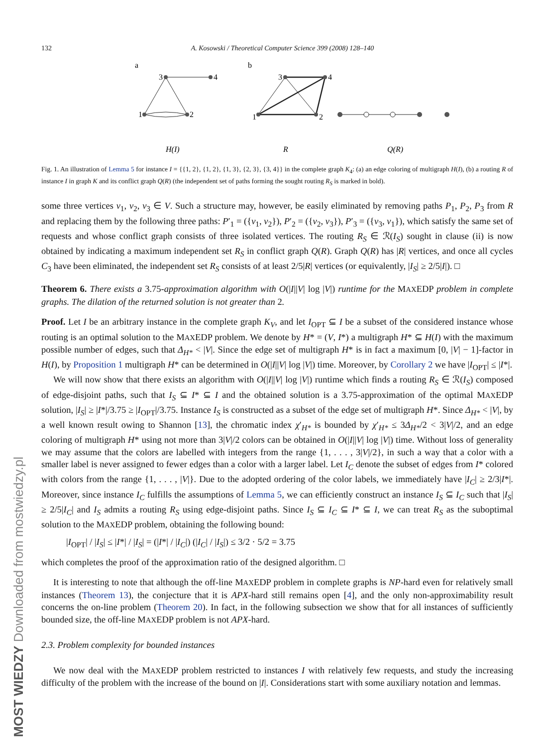MOST WIEDZY Downloaded from mostwiedzy.pl
132 A. Kosowski / Theoretical Computer Science 399 (2008) 128–140
a
b
3
4
1
2
3
4
1
2
H(I)
R
Q(R)
Fig. 1. An illustration of Lemma 5 for instance I = {{1, 2}, {1, 2}, {1, 3}, {2, 3}, {3, 4}} in the complete graph K<sub>4</sub>: (a) an edge coloring of multigraph H(I), (b) a routing R of instance I in graph K and its conflict graph Q(R) (the independent set of paths forming the sought routing R<sub>S</sub> is marked in bold).
some three vertices v<sub>1</sub>, v<sub>2</sub>, v<sub>3</sub> ∈ V. Such a structure may, however, be easily eliminated by removing paths P<sub>1</sub>, P<sub>2</sub>, P<sub>3</sub> from R and replacing them by the following three paths: P′<sub>1</sub> = ({v<sub>1</sub>, v<sub>2</sub>}), P′<sub>2</sub> = ({v<sub>2</sub>, v<sub>3</sub>}), P′<sub>3</sub> = ({v<sub>3</sub>, v<sub>1</sub>}), which satisfy the same set of requests and whose conflict graph consists of three isolated vertices. The routing R<sub>S</sub> ∈ ℛ(I<sub>S</sub>) sought in clause (ii) is now obtained by indicating a maximum independent set R<sub>S</sub> in conflict graph Q(R). Graph Q(R) has |R| vertices, and once all cycles C<sub>3</sub> have been eliminated, the independent set R<sub>S</sub> consists of at least 2/5|R| vertices (or equivalently, |I<sub>S</sub>| ≥ 2/5|I|). □
Theorem 6. There exists a 3.75-approximation algorithm with O(|I||V| log |V|) runtime for the MAXEDP problem in complete graphs. The dilation of the returned solution is not greater than 2.
Proof. Let I be an arbitrary instance in the complete graph K<sub>V</sub>, and let I<sub>OPT</sub> ⊆ I be a subset of the considered instance whose routing is an optimal solution to the MAXEDP problem. We denote by H* = (V, I*) a multigraph H* ⊆ H(I) with the maximum possible number of edges, such that Δ<sub>H*</sub> < |V|. Since the edge set of multigraph H* is in fact a maximum [0, |V| − 1]-factor in H(I), by Proposition 1 multigraph H* can be determined in O(|I||V| log |V|) time. Moreover, by Corollary 2 we have |I<sub>OPT</sub>| ≤ |I*|.
We will now show that there exists an algorithm with O(|I||V| log |V|) runtime which finds a routing R<sub>S</sub> ∈ ℛ(I<sub>S</sub>) composed of edge-disjoint paths, such that I<sub>S</sub> ⊆ I* ⊆ I and the obtained solution is a 3.75-approximation of the optimal MAXEDP solution, |I<sub>S</sub>| ≥ |I*|/3.75 ≥ |I<sub>OPT</sub>|/3.75. Instance I<sub>S</sub> is constructed as a subset of the edge set of multigraph H*. Since Δ<sub>H*</sub> < |V|, by a well known result owing to Shannon [13], the chromatic index χ′<sub>H*</sub> is bounded by χ′<sub>H*</sub> ≤ 3Δ<sub>H*</sub>/2 < 3|V|/2, and an edge coloring of multigraph H* using not more than 3|V|/2 colors can be obtained in O(|I||V| log |V|) time. Without loss of generality we may assume that the colors are labelled with integers from the range {1, . . . , 3|V|/2}, in such a way that a color with a smaller label is never assigned to fewer edges than a color with a larger label. Let I<sub>C</sub> denote the subset of edges from I* colored with colors from the range {1, . . . , |V|}. Due to the adopted ordering of the color labels, we immediately have |I<sub>C</sub>| ≥ 2/3|I*|. Moreover, since instance I<sub>C</sub> fulfills the assumptions of Lemma 5, we can efficiently construct an instance I<sub>S</sub> ⊆ I<sub>C</sub> such that |I<sub>S</sub>| ≥ 2/5|I<sub>C</sub>| and I<sub>S</sub> admits a routing R<sub>S</sub> using edge-disjoint paths. Since I<sub>S</sub> ⊆ I<sub>C</sub> ⊆ I* ⊆ I, we can treat R<sub>S</sub> as the suboptimal solution to the MAXEDP problem, obtaining the following bound:
|I<sub>OPT</sub>| / |I<sub>S</sub>| ≤ |I*| / |I<sub>S</sub>| = (|I*| / |I<sub>C</sub>|) (|I<sub>C</sub>| / |I<sub>S</sub>|) ≤ 3/2 · 5/2 = 3.75
which completes the proof of the approximation ratio of the designed algorithm. □
It is interesting to note that although the off-line MAXEDP problem in complete graphs is NP-hard even for relatively small instances (Theorem 13), the conjecture that it is APX-hard still remains open [4], and the only non-approximability result concerns the on-line problem (Theorem 20). In fact, in the following subsection we show that for all instances of sufficiently bounded size, the off-line MAXEDP problem is not APX-hard.
2.3. Problem complexity for bounded instances
We now deal with the MAXEDP problem restricted to instances I with relatively few requests, and study the increasing difficulty of the problem with the increase of the bound on |I|. Considerations start with some auxiliary notation and lemmas.